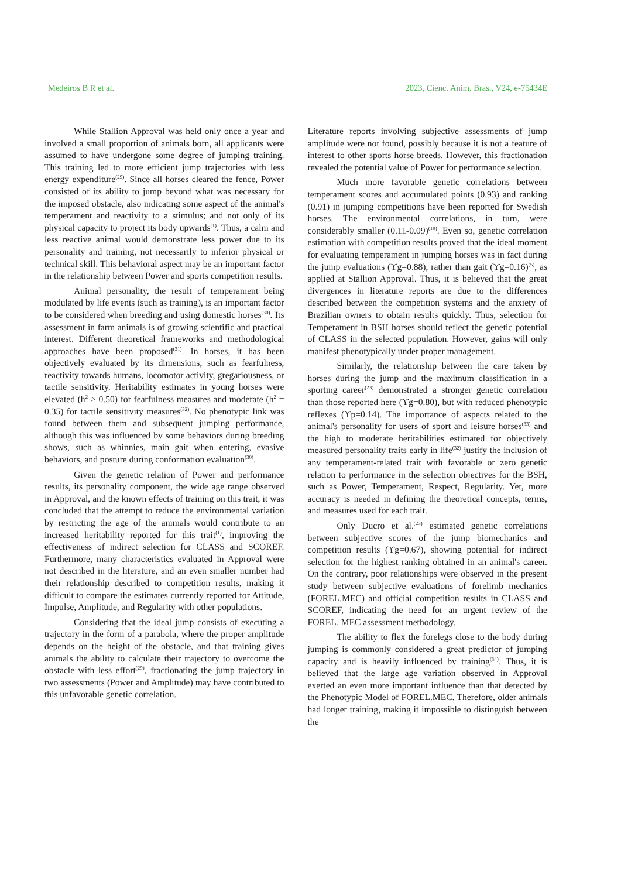Medeiros B R et al. 2023, Cienc. Anim. Bras., V24, e-75434E
While Stallion Approval was held only once a year and involved a small proportion of animals born, all applicants were assumed to have undergone some degree of jumping training. This training led to more efficient jump trajectories with less energy expenditure<sup>(29)</sup>. Since all horses cleared the fence, Power consisted of its ability to jump beyond what was necessary for the imposed obstacle, also indicating some aspect of the animal's temperament and reactivity to a stimulus; and not only of its physical capacity to project its body upwards<sup>(1)</sup>. Thus, a calm and less reactive animal would demonstrate less power due to its personality and training, not necessarily to inferior physical or technical skill. This behavioral aspect may be an important factor in the relationship between Power and sports competition results.
Animal personality, the result of temperament being modulated by life events (such as training), is an important factor to be considered when breeding and using domestic horses<sup>(30)</sup>. Its assessment in farm animals is of growing scientific and practical interest. Different theoretical frameworks and methodological approaches have been proposed<sup>(31)</sup>. In horses, it has been objectively evaluated by its dimensions, such as fearfulness, reactivity towards humans, locomotor activity, gregariousness, or tactile sensitivity. Heritability estimates in young horses were elevated (h<sup>2</sup> > 0.50) for fearfulness measures and moderate (h<sup>2</sup> = 0.35) for tactile sensitivity measures<sup>(32)</sup>. No phenotypic link was found between them and subsequent jumping performance, although this was influenced by some behaviors during breeding shows, such as whinnies, main gait when entering, evasive behaviors, and posture during conformation evaluation<sup>(30)</sup>.
Given the genetic relation of Power and performance results, its personality component, the wide age range observed in Approval, and the known effects of training on this trait, it was concluded that the attempt to reduce the environmental variation by restricting the age of the animals would contribute to an increased heritability reported for this trait<sup>(1)</sup>, improving the effectiveness of indirect selection for CLASS and SCOREF. Furthermore, many characteristics evaluated in Approval were not described in the literature, and an even smaller number had their relationship described to competition results, making it difficult to compare the estimates currently reported for Attitude, Impulse, Amplitude, and Regularity with other populations.
Considering that the ideal jump consists of executing a trajectory in the form of a parabola, where the proper amplitude depends on the height of the obstacle, and that training gives animals the ability to calculate their trajectory to overcome the obstacle with less effort<sup>(29)</sup>, fractionating the jump trajectory in two assessments (Power and Amplitude) may have contributed to this unfavorable genetic correlation.
Literature reports involving subjective assessments of jump amplitude were not found, possibly because it is not a feature of interest to other sports horse breeds. However, this fractionation revealed the potential value of Power for performance selection.
Much more favorable genetic correlations between temperament scores and accumulated points (0.93) and ranking (0.91) in jumping competitions have been reported for Swedish horses. The environmental correlations, in turn, were considerably smaller (0.11-0.09)<sup>(19)</sup>. Even so, genetic correlation estimation with competition results proved that the ideal moment for evaluating temperament in jumping horses was in fact during the jump evaluations (ϒg=0.88), rather than gait (ϒg=0.16)<sup>(5)</sup>, as applied at Stallion Approval. Thus, it is believed that the great divergences in literature reports are due to the differences described between the competition systems and the anxiety of Brazilian owners to obtain results quickly. Thus, selection for Temperament in BSH horses should reflect the genetic potential of CLASS in the selected population. However, gains will only manifest phenotypically under proper management.
Similarly, the relationship between the care taken by horses during the jump and the maximum classification in a sporting career<sup>(23)</sup> demonstrated a stronger genetic correlation than those reported here (ϒg=0.80), but with reduced phenotypic reflexes (ϒp=0.14). The importance of aspects related to the animal's personality for users of sport and leisure horses<sup>(33)</sup> and the high to moderate heritabilities estimated for objectively measured personality traits early in life<sup>(32)</sup> justify the inclusion of any temperament-related trait with favorable or zero genetic relation to performance in the selection objectives for the BSH, such as Power, Temperament, Respect, Regularity. Yet, more accuracy is needed in defining the theoretical concepts, terms, and measures used for each trait.
Only Ducro et al.<sup>(23)</sup> estimated genetic correlations between subjective scores of the jump biomechanics and competition results (ϒg=0.67), showing potential for indirect selection for the highest ranking obtained in an animal's career. On the contrary, poor relationships were observed in the present study between subjective evaluations of forelimb mechanics (FOREL.MEC) and official competition results in CLASS and SCOREF, indicating the need for an urgent review of the FOREL. MEC assessment methodology.
The ability to flex the forelegs close to the body during jumping is commonly considered a great predictor of jumping capacity and is heavily influenced by training<sup>(34)</sup>. Thus, it is believed that the large age variation observed in Approval exerted an even more important influence than that detected by the Phenotypic Model of FOREL.MEC. Therefore, older animals had longer training, making it impossible to distinguish between the